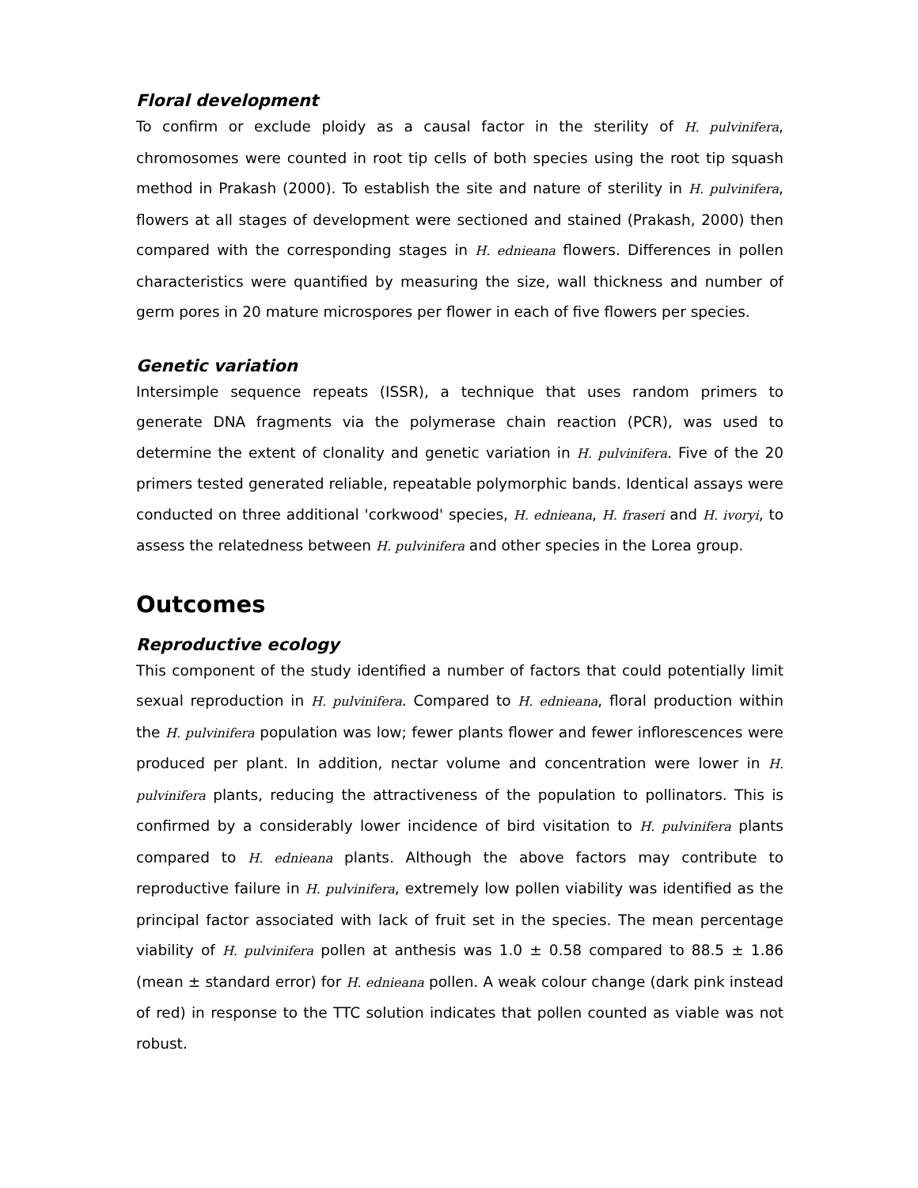Floral development
To confirm or exclude ploidy as a causal factor in the sterility of H. pulvinifera, chromosomes were counted in root tip cells of both species using the root tip squash method in Prakash (2000). To establish the site and nature of sterility in H. pulvinifera, flowers at all stages of development were sectioned and stained (Prakash, 2000) then compared with the corresponding stages in H. ednieana flowers. Differences in pollen characteristics were quantified by measuring the size, wall thickness and number of germ pores in 20 mature microspores per flower in each of five flowers per species.
Genetic variation
Intersimple sequence repeats (ISSR), a technique that uses random primers to generate DNA fragments via the polymerase chain reaction (PCR), was used to determine the extent of clonality and genetic variation in H. pulvinifera. Five of the 20 primers tested generated reliable, repeatable polymorphic bands. Identical assays were conducted on three additional 'corkwood' species, H. ednieana, H. fraseri and H. ivoryi, to assess the relatedness between H. pulvinifera and other species in the Lorea group.
Outcomes
Reproductive ecology
This component of the study identified a number of factors that could potentially limit sexual reproduction in H. pulvinifera. Compared to H. ednieana, floral production within the H. pulvinifera population was low; fewer plants flower and fewer inflorescences were produced per plant. In addition, nectar volume and concentration were lower in H. pulvinifera plants, reducing the attractiveness of the population to pollinators. This is confirmed by a considerably lower incidence of bird visitation to H. pulvinifera plants compared to H. ednieana plants. Although the above factors may contribute to reproductive failure in H. pulvinifera, extremely low pollen viability was identified as the principal factor associated with lack of fruit set in the species. The mean percentage viability of H. pulvinifera pollen at anthesis was 1.0 ± 0.58 compared to 88.5 ± 1.86 (mean ± standard error) for H. ednieana pollen. A weak colour change (dark pink instead of red) in response to the TTC solution indicates that pollen counted as viable was not robust.